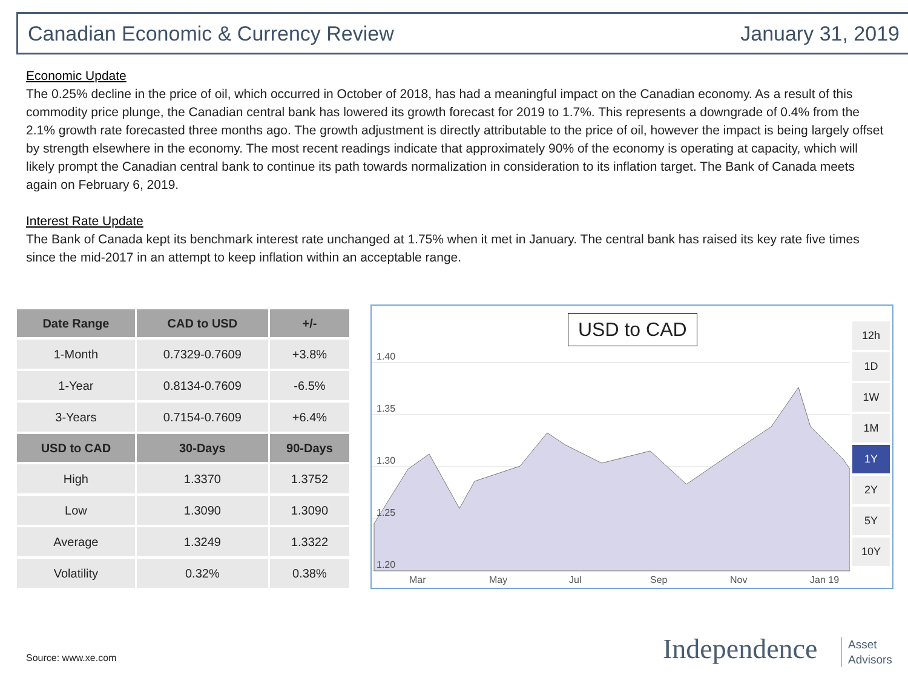Canadian Economic & Currency Review January 31, 2019
Economic Update
The 0.25% decline in the price of oil, which occurred in October of 2018, has had a meaningful impact on the Canadian economy. As a result of this commodity price plunge, the Canadian central bank has lowered its growth forecast for 2019 to 1.7%. This represents a downgrade of 0.4% from the 2.1% growth rate forecasted three months ago. The growth adjustment is directly attributable to the price of oil, however the impact is being largely offset by strength elsewhere in the economy. The most recent readings indicate that approximately 90% of the economy is operating at capacity, which will likely prompt the Canadian central bank to continue its path towards normalization in consideration to its inflation target. The Bank of Canada meets again on February 6, 2019.
Interest Rate Update
The Bank of Canada kept its benchmark interest rate unchanged at 1.75% when it met in January. The central bank has raised its key rate five times since the mid-2017 in an attempt to keep inflation within an acceptable range.
| Date Range | CAD to USD | +/- |
| --- | --- | --- |
| 1-Month | 0.7329-0.7609 | +3.8% |
| 1-Year | 0.8134-0.7609 | -6.5% |
| 3-Years | 0.7154-0.7609 | +6.4% |
| USD to CAD | 30-Days | 90-Days |
| High | 1.3370 | 1.3752 |
| Low | 1.3090 | 1.3090 |
| Average | 1.3249 | 1.3322 |
| Volatility | 0.32% | 0.38% |
1.40
1.35
1.30
1.25
1.20
Mar
May
Jul
Sep
Nov
Jan 19
USD to CAD
12h
1D
1W
1M
1Y
2Y
5Y
10Y
Source: www.xe.com Independence
Asset
Advisors